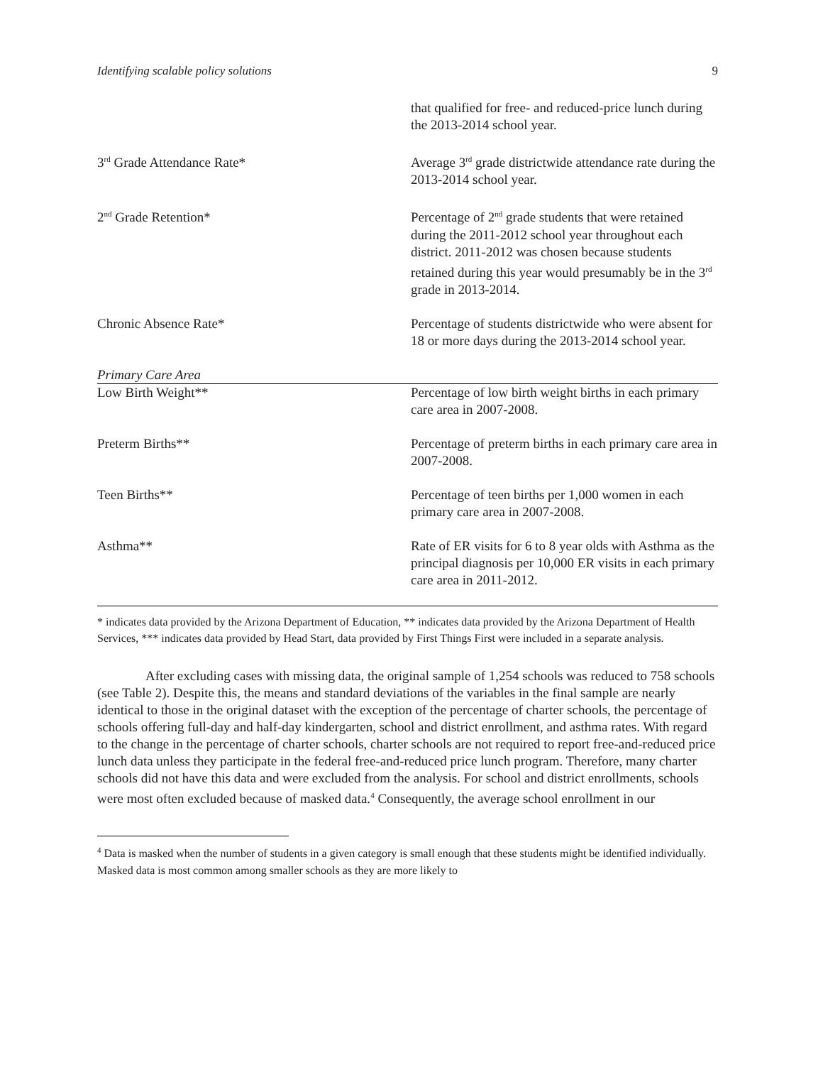Identifying scalable policy solutions 9
| | that qualified for free- and reduced-price lunch during the 2013-2014 school year. |
| 3<sup>rd</sup> Grade Attendance Rate* | Average 3<sup>rd</sup> grade districtwide attendance rate during the 2013-2014 school year. |
| 2<sup>nd</sup> Grade Retention* | Percentage of 2<sup>nd</sup> grade students that were retained during the 2011-2012 school year throughout each district. 2011-2012 was chosen because students retained during this year would presumably be in the 3<sup>rd</sup> grade in 2013-2014. |
| Chronic Absence Rate* | Percentage of students districtwide who were absent for 18 or more days during the 2013-2014 school year. |
| Primary Care Area | |
| Low Birth Weight** | Percentage of low birth weight births in each primary care area in 2007-2008. |
| Preterm Births** | Percentage of preterm births in each primary care area in 2007-2008. |
| Teen Births** | Percentage of teen births per 1,000 women in each primary care area in 2007-2008. |
| Asthma** | Rate of ER visits for 6 to 8 year olds with Asthma as the principal diagnosis per 10,000 ER visits in each primary care area in 2011-2012. |
* indicates data provided by the Arizona Department of Education, ** indicates data provided by the Arizona Department of Health Services, *** indicates data provided by Head Start, data provided by First Things First were included in a separate analysis.
After excluding cases with missing data, the original sample of 1,254 schools was reduced to 758 schools (see Table 2). Despite this, the means and standard deviations of the variables in the final sample are nearly identical to those in the original dataset with the exception of the percentage of charter schools, the percentage of schools offering full-day and half-day kindergarten, school and district enrollment, and asthma rates. With regard to the change in the percentage of charter schools, charter schools are not required to report free-and-reduced price lunch data unless they participate in the federal free-and-reduced price lunch program. Therefore, many charter schools did not have this data and were excluded from the analysis. For school and district enrollments, schools were most often excluded because of masked data.<sup>4</sup> Consequently, the average school enrollment in our
<sup>4</sup> Data is masked when the number of students in a given category is small enough that these students might be identified individually. Masked data is most common among smaller schools as they are more likely to